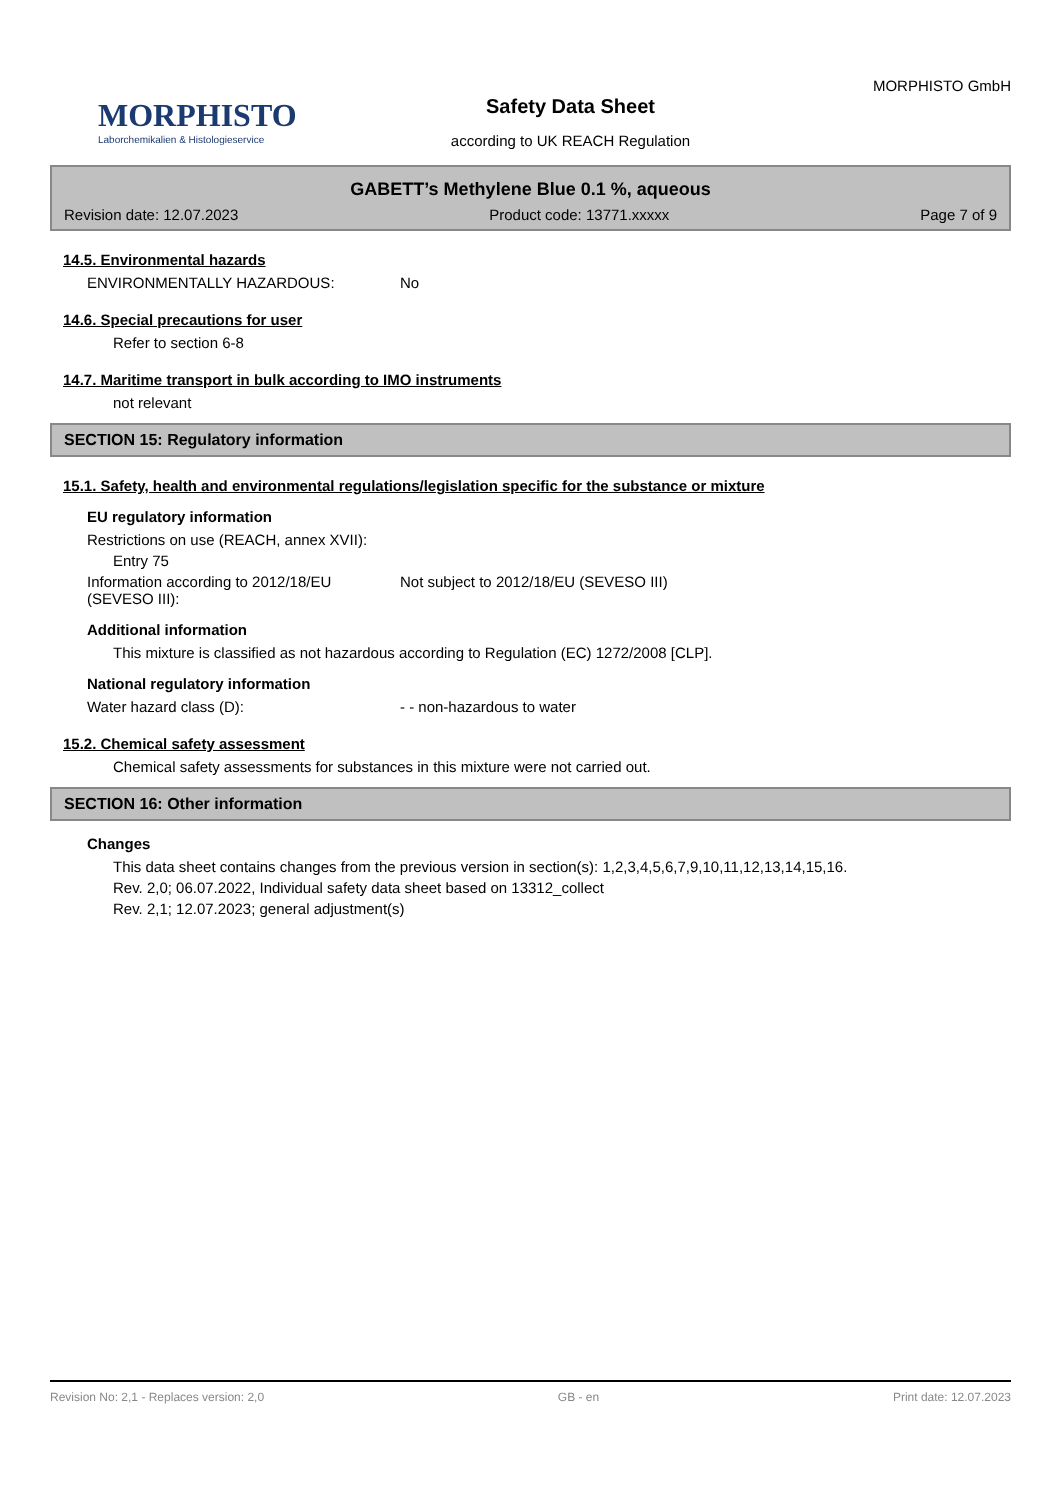MORPHISTO
Laborchemikalien & Histologieservice
Safety Data Sheet
according to UK REACH Regulation
MORPHISTO GmbH
GABETT’s Methylene Blue 0.1 %, aqueous
Revision date: 12.07.2023 Product code: 13771.xxxxx Page 7 of 9
14.5. Environmental hazards
ENVIRONMENTALLY HAZARDOUS: No
14.6. Special precautions for user
Refer to section 6-8
14.7. Maritime transport in bulk according to IMO instruments
not relevant
SECTION 15: Regulatory information
15.1. Safety, health and environmental regulations/legislation specific for the substance or mixture
EU regulatory information
Restrictions on use (REACH, annex XVII):
Entry 75
Information according to 2012/18/EU (SEVESO III):
Not subject to 2012/18/EU (SEVESO III)
Additional information
This mixture is classified as not hazardous according to Regulation (EC) 1272/2008 [CLP].
National regulatory information
Water hazard class (D): - - non-hazardous to water
15.2. Chemical safety assessment
Chemical safety assessments for substances in this mixture were not carried out.
SECTION 16: Other information
Changes
This data sheet contains changes from the previous version in section(s): 1,2,3,4,5,6,7,9,10,11,12,13,14,15,16.
Rev. 2,0; 06.07.2022, Individual safety data sheet based on 13312_collect
Rev. 2,1; 12.07.2023; general adjustment(s)
Revision No: 2,1 - Replaces version: 2,0 GB - en Print date: 12.07.2023